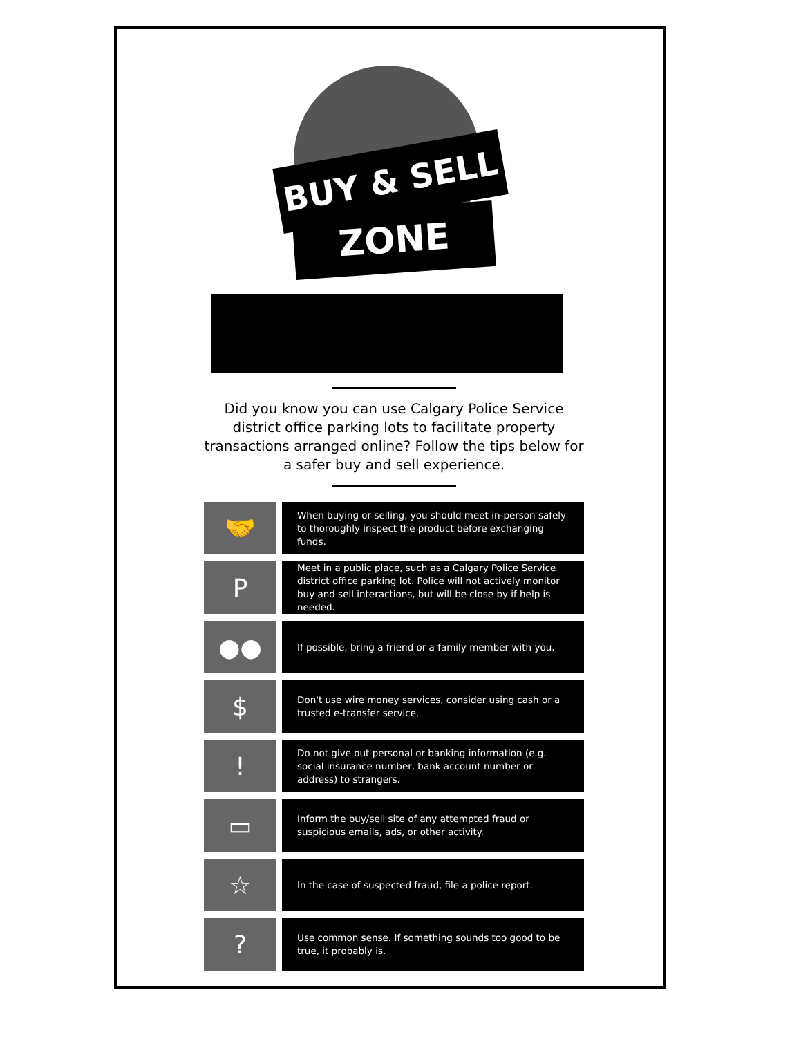BUY & SELL
ZONE
Did you know you can use Calgary Police Service district office parking lots to facilitate property transactions arranged online? Follow the tips below for a safer buy and sell experience.
🤝
When buying or selling, you should meet in-person safely to thoroughly inspect the product before exchanging funds.
P
Meet in a public place, such as a Calgary Police Service district office parking lot. Police will not actively monitor buy and sell interactions, but will be close by if help is needed.
●●
If possible, bring a friend or a family member with you.
$
Don't use wire money services, consider using cash or a trusted e-transfer service.
!
Do not give out personal or banking information (e.g. social insurance number, bank account number or address) to strangers.
▭
Inform the buy/sell site of any attempted fraud or suspicious emails, ads, or other activity.
☆
In the case of suspected fraud, file a police report.
?
Use common sense. If something sounds too good to be true, it probably is.